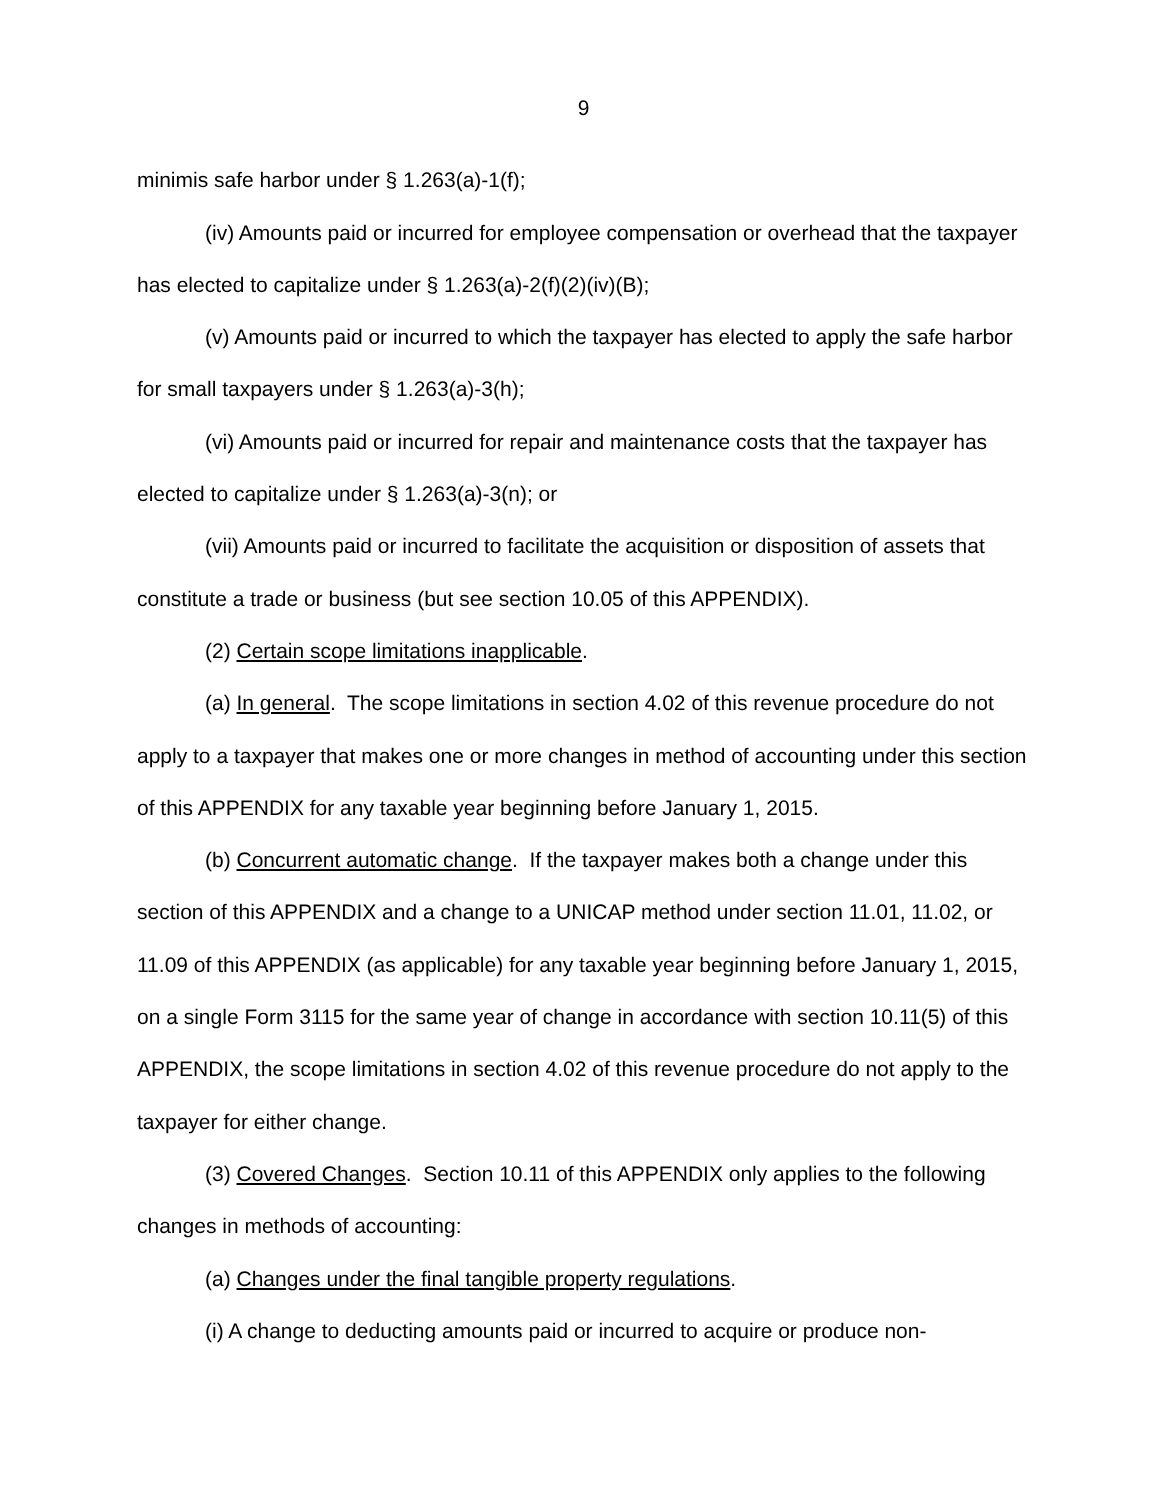9
minimis safe harbor under § 1.263(a)-1(f);
(iv) Amounts paid or incurred for employee compensation or overhead that the taxpayer has elected to capitalize under § 1.263(a)-2(f)(2)(iv)(B);
(v) Amounts paid or incurred to which the taxpayer has elected to apply the safe harbor for small taxpayers under § 1.263(a)-3(h);
(vi) Amounts paid or incurred for repair and maintenance costs that the taxpayer has elected to capitalize under § 1.263(a)-3(n); or
(vii) Amounts paid or incurred to facilitate the acquisition or disposition of assets that constitute a trade or business (but see section 10.05 of this APPENDIX).
(2) Certain scope limitations inapplicable.
(a) In general. The scope limitations in section 4.02 of this revenue procedure do not apply to a taxpayer that makes one or more changes in method of accounting under this section of this APPENDIX for any taxable year beginning before January 1, 2015.
(b) Concurrent automatic change. If the taxpayer makes both a change under this section of this APPENDIX and a change to a UNICAP method under section 11.01, 11.02, or 11.09 of this APPENDIX (as applicable) for any taxable year beginning before January 1, 2015, on a single Form 3115 for the same year of change in accordance with section 10.11(5) of this APPENDIX, the scope limitations in section 4.02 of this revenue procedure do not apply to the taxpayer for either change.
(3) Covered Changes. Section 10.11 of this APPENDIX only applies to the following changes in methods of accounting:
(a) Changes under the final tangible property regulations.
(i) A change to deducting amounts paid or incurred to acquire or produce non-